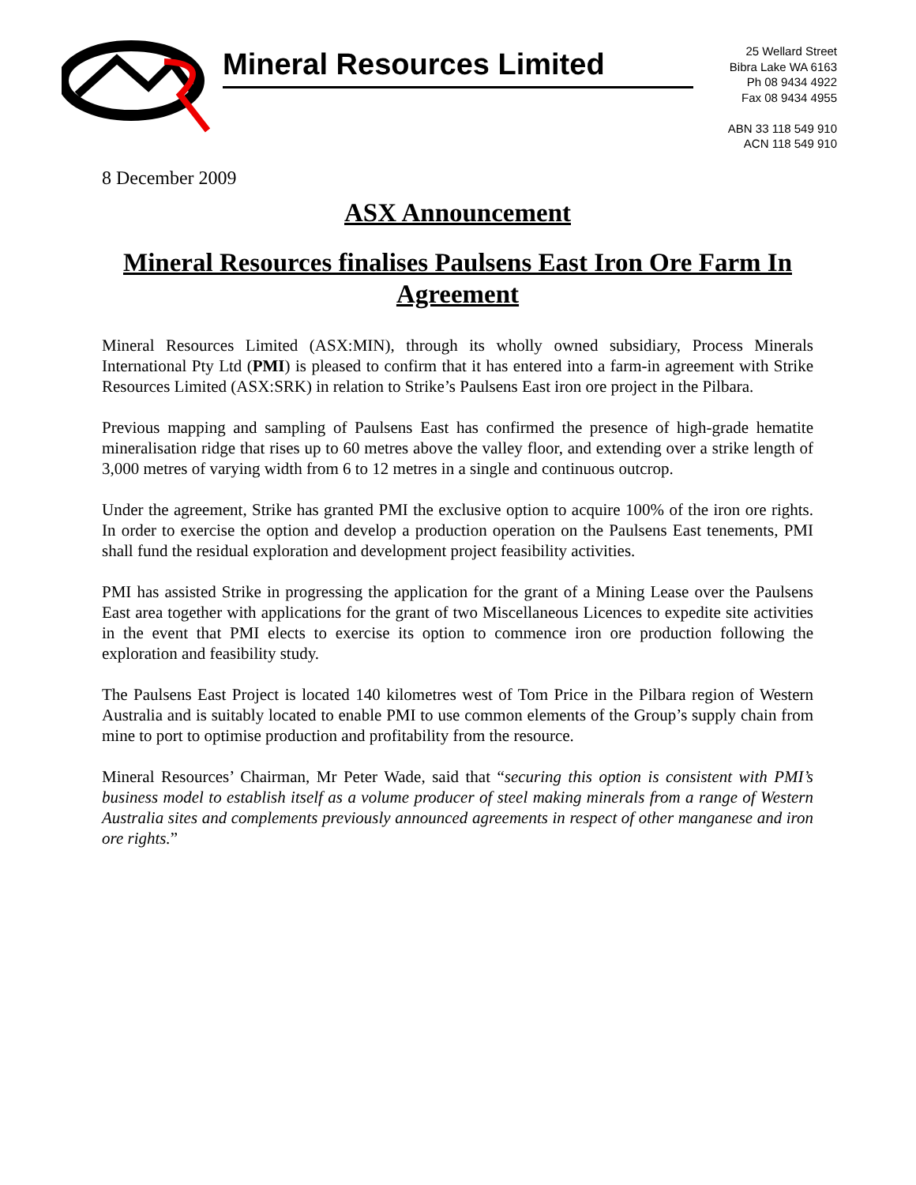Mineral Resources Limited
25 Wellard Street
Bibra Lake WA 6163
Ph 08 9434 4922
Fax 08 9434 4955
ABN 33 118 549 910
ACN 118 549 910
8 December 2009
ASX Announcement
Mineral Resources finalises Paulsens East Iron Ore Farm In Agreement
Mineral Resources Limited (ASX:MIN), through its wholly owned subsidiary, Process Minerals International Pty Ltd (PMI) is pleased to confirm that it has entered into a farm-in agreement with Strike Resources Limited (ASX:SRK) in relation to Strike’s Paulsens East iron ore project in the Pilbara.
Previous mapping and sampling of Paulsens East has confirmed the presence of high-grade hematite mineralisation ridge that rises up to 60 metres above the valley floor, and extending over a strike length of 3,000 metres of varying width from 6 to 12 metres in a single and continuous outcrop.
Under the agreement, Strike has granted PMI the exclusive option to acquire 100% of the iron ore rights. In order to exercise the option and develop a production operation on the Paulsens East tenements, PMI shall fund the residual exploration and development project feasibility activities.
PMI has assisted Strike in progressing the application for the grant of a Mining Lease over the Paulsens East area together with applications for the grant of two Miscellaneous Licences to expedite site activities in the event that PMI elects to exercise its option to commence iron ore production following the exploration and feasibility study.
The Paulsens East Project is located 140 kilometres west of Tom Price in the Pilbara region of Western Australia and is suitably located to enable PMI to use common elements of the Group’s supply chain from mine to port to optimise production and profitability from the resource.
Mineral Resources’ Chairman, Mr Peter Wade, said that “securing this option is consistent with PMI’s business model to establish itself as a volume producer of steel making minerals from a range of Western Australia sites and complements previously announced agreements in respect of other manganese and iron ore rights.”